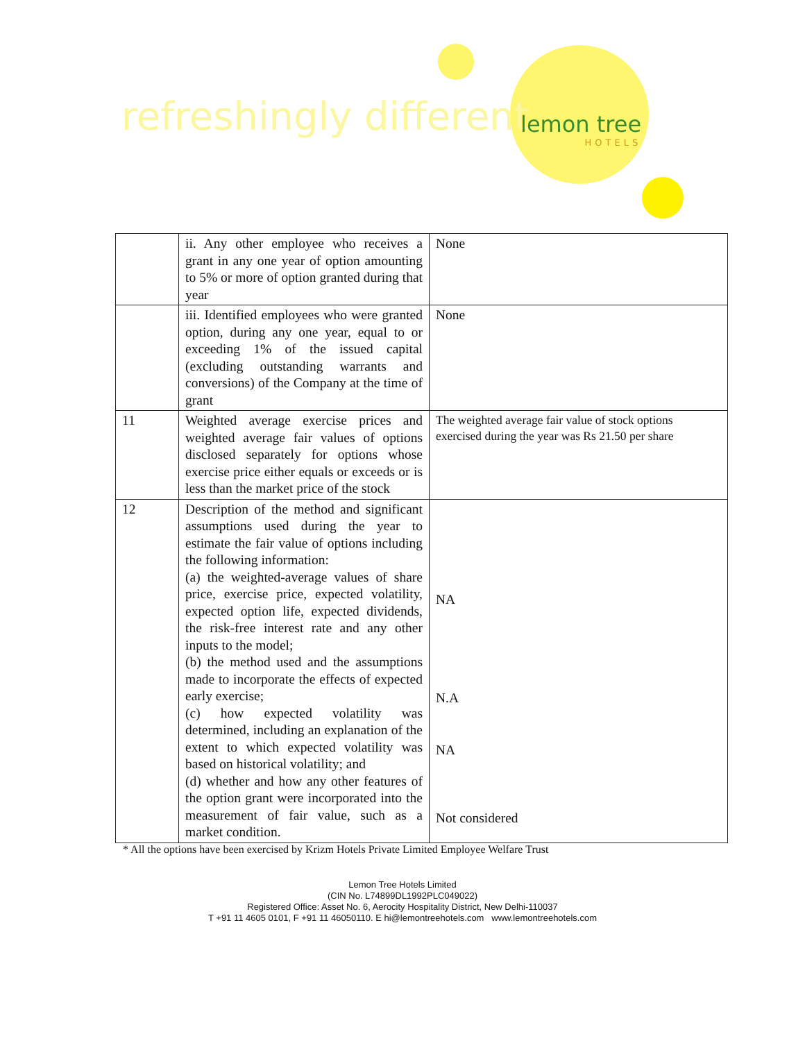refreshingly different lemon tree
HOTELS
| | ii. Any other employee who receives a grant in any one year of option amounting to 5% or more of option granted during that year | None |
| | iii. Identified employees who were granted option, during any one year, equal to or exceeding 1% of the issued capital (excluding outstanding warrants and conversions) of the Company at the time of grant | None |
| 11 | Weighted average exercise prices and weighted average fair values of options disclosed separately for options whose exercise price either equals or exceeds or is less than the market price of the stock | The weighted average fair value of stock options exercised during the year was Rs 21.50 per share |
| 12 | Description of the method and significant assumptions used during the year to estimate the fair value of options including the following information: (a) the weighted-average values of share price, exercise price, expected volatility, expected option life, expected dividends, the risk-free interest rate and any other inputs to the model; (b) the method used and the assumptions made to incorporate the effects of expected early exercise; (c) how expected volatility was determined, including an explanation of the extent to which expected volatility was based on historical volatility; and (d) whether and how any other features of the option grant were incorporated into the measurement of fair value, such as a market condition. | NA N.A NA Not considered |
* All the options have been exercised by Krizm Hotels Private Limited Employee Welfare Trust
Lemon Tree Hotels Limited
(CIN No. L74899DL1992PLC049022)
Registered Office: Asset No. 6, Aerocity Hospitality District, New Delhi-110037
T +91 11 4605 0101, F +91 11 46050110. E hi@lemontreehotels.com www.lemontreehotels.com